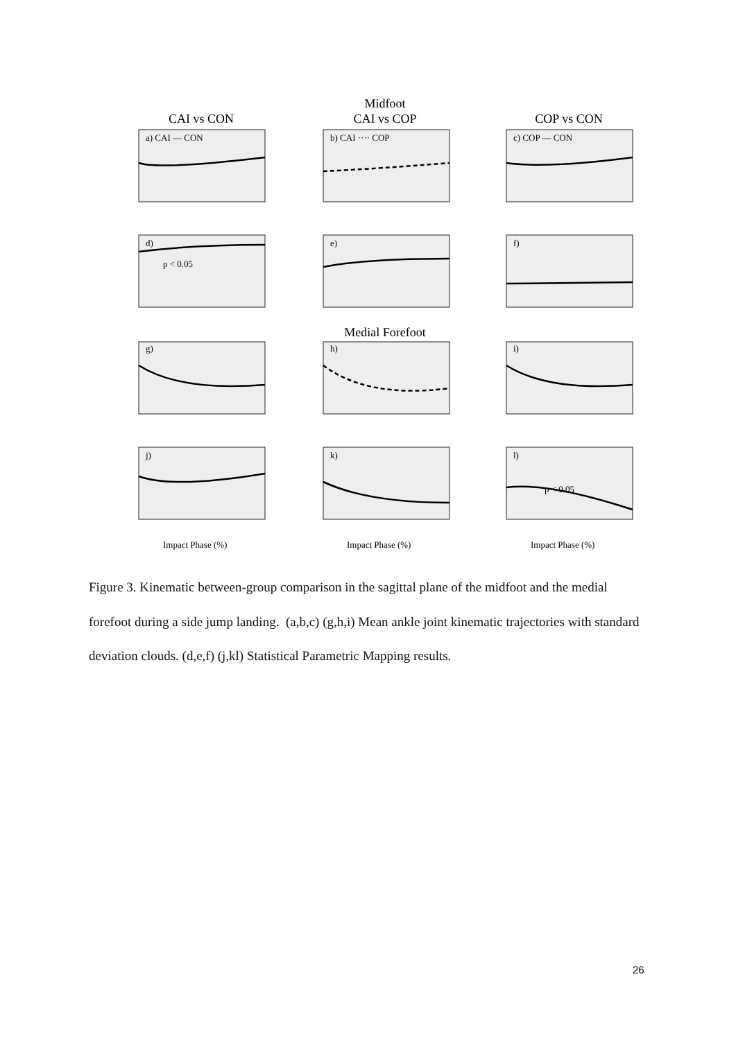Midfoot
CAI vs CON
CAI vs COP
COP vs CON
Medial Forefoot
a) CAI — CON
b) CAI ···· COP
c) COP — CON
d)
p < 0.05
e)
f)
g)
h)
i)
j)
k)
l)
p < 0.05
Impact Phase (%)
Impact Phase (%)
Impact Phase (%)
Figure 3. Kinematic between-group comparison in the sagittal plane of the midfoot and the medial forefoot during a side jump landing. (a,b,c) (g,h,i) Mean ankle joint kinematic trajectories with standard deviation clouds. (d,e,f) (j,kl) Statistical Parametric Mapping results.
26